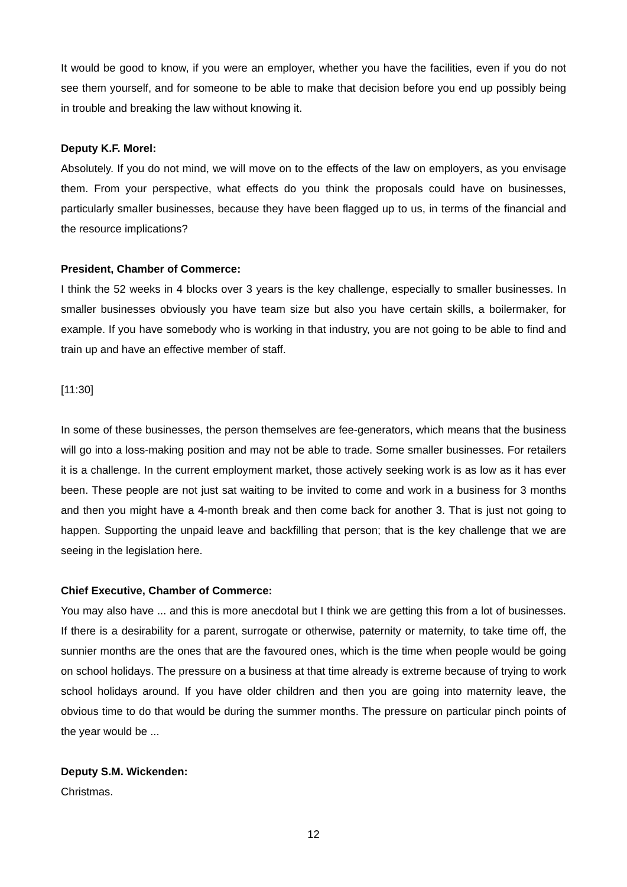It would be good to know, if you were an employer, whether you have the facilities, even if you do not see them yourself, and for someone to be able to make that decision before you end up possibly being in trouble and breaking the law without knowing it.
Deputy K.F. Morel:
Absolutely. If you do not mind, we will move on to the effects of the law on employers, as you envisage them. From your perspective, what effects do you think the proposals could have on businesses, particularly smaller businesses, because they have been flagged up to us, in terms of the financial and the resource implications?
President, Chamber of Commerce:
I think the 52 weeks in 4 blocks over 3 years is the key challenge, especially to smaller businesses. In smaller businesses obviously you have team size but also you have certain skills, a boilermaker, for example. If you have somebody who is working in that industry, you are not going to be able to find and train up and have an effective member of staff.
[11:30]
In some of these businesses, the person themselves are fee-generators, which means that the business will go into a loss-making position and may not be able to trade. Some smaller businesses. For retailers it is a challenge. In the current employment market, those actively seeking work is as low as it has ever been. These people are not just sat waiting to be invited to come and work in a business for 3 months and then you might have a 4-month break and then come back for another 3. That is just not going to happen. Supporting the unpaid leave and backfilling that person; that is the key challenge that we are seeing in the legislation here.
Chief Executive, Chamber of Commerce:
You may also have ... and this is more anecdotal but I think we are getting this from a lot of businesses. If there is a desirability for a parent, surrogate or otherwise, paternity or maternity, to take time off, the sunnier months are the ones that are the favoured ones, which is the time when people would be going on school holidays. The pressure on a business at that time already is extreme because of trying to work school holidays around. If you have older children and then you are going into maternity leave, the obvious time to do that would be during the summer months. The pressure on particular pinch points of the year would be ...
Deputy S.M. Wickenden:
Christmas.
12